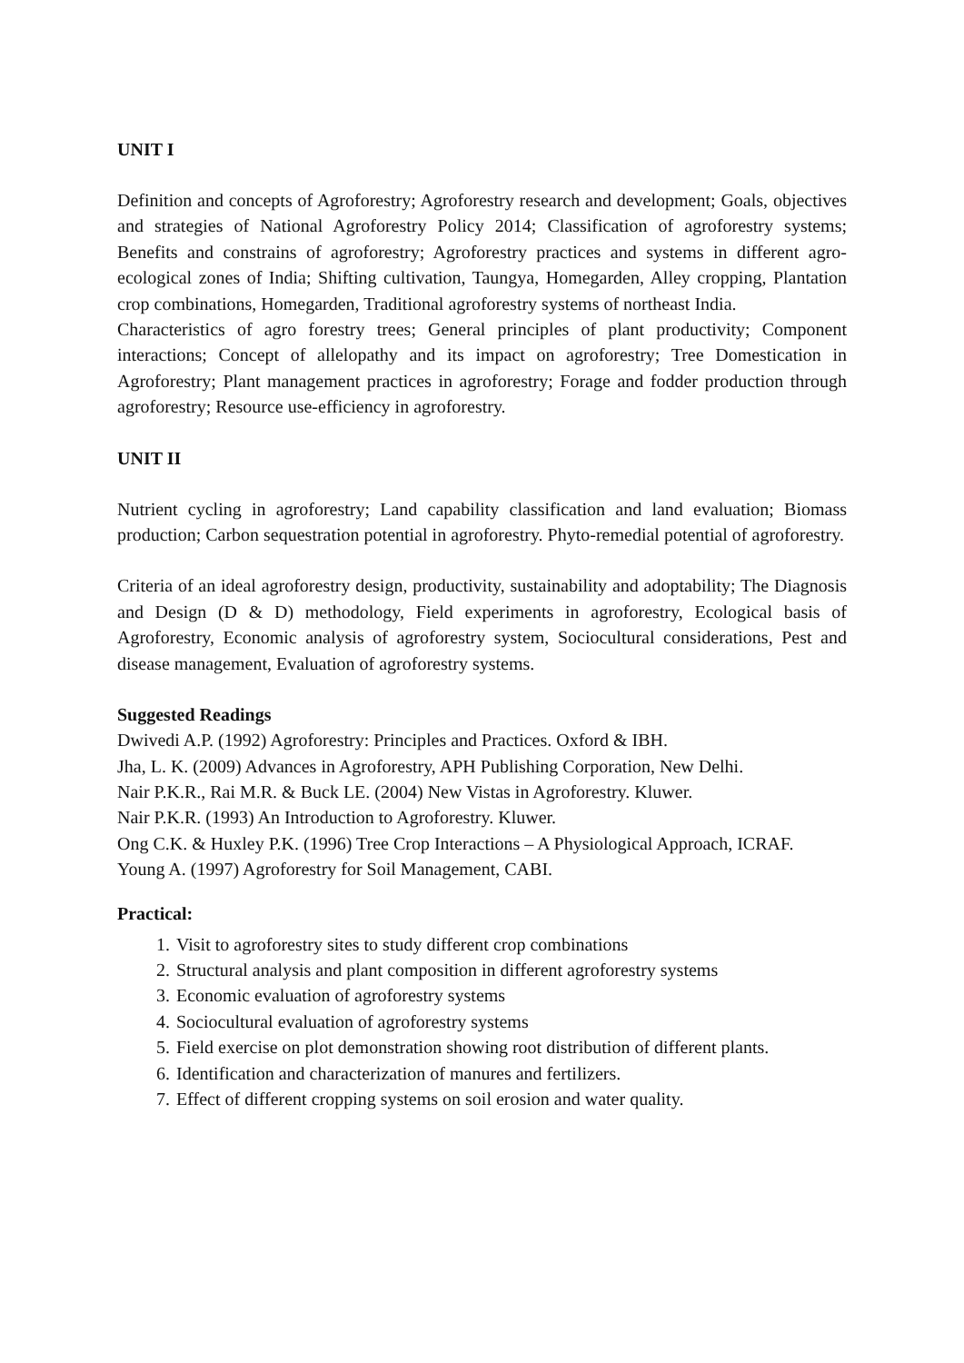UNIT I
Definition and concepts of Agroforestry; Agroforestry research and development; Goals, objectives and strategies of National Agroforestry Policy 2014; Classification of agroforestry systems; Benefits and constrains of agroforestry; Agroforestry practices and systems in different agro-ecological zones of India; Shifting cultivation, Taungya, Homegarden, Alley cropping, Plantation crop combinations, Homegarden, Traditional agroforestry systems of northeast India.
Characteristics of agro forestry trees; General principles of plant productivity; Component interactions; Concept of allelopathy and its impact on agroforestry; Tree Domestication in Agroforestry; Plant management practices in agroforestry; Forage and fodder production through agroforestry; Resource use-efficiency in agroforestry.
UNIT II
Nutrient cycling in agroforestry; Land capability classification and land evaluation; Biomass production; Carbon sequestration potential in agroforestry. Phyto-remedial potential of agroforestry.
Criteria of an ideal agroforestry design, productivity, sustainability and adoptability; The Diagnosis and Design (D & D) methodology, Field experiments in agroforestry, Ecological basis of Agroforestry, Economic analysis of agroforestry system, Sociocultural considerations, Pest and disease management, Evaluation of agroforestry systems.
Suggested Readings
Dwivedi A.P. (1992) Agroforestry: Principles and Practices. Oxford & IBH.
Jha, L. K. (2009) Advances in Agroforestry, APH Publishing Corporation, New Delhi.
Nair P.K.R., Rai M.R. & Buck LE. (2004) New Vistas in Agroforestry. Kluwer.
Nair P.K.R. (1993) An Introduction to Agroforestry. Kluwer.
Ong C.K. & Huxley P.K. (1996) Tree Crop Interactions – A Physiological Approach, ICRAF.
Young A. (1997) Agroforestry for Soil Management, CABI.
Practical:
1. Visit to agroforestry sites to study different crop combinations
2. Structural analysis and plant composition in different agroforestry systems
3. Economic evaluation of agroforestry systems
4. Sociocultural evaluation of agroforestry systems
5. Field exercise on plot demonstration showing root distribution of different plants.
6. Identification and characterization of manures and fertilizers.
7. Effect of different cropping systems on soil erosion and water quality.